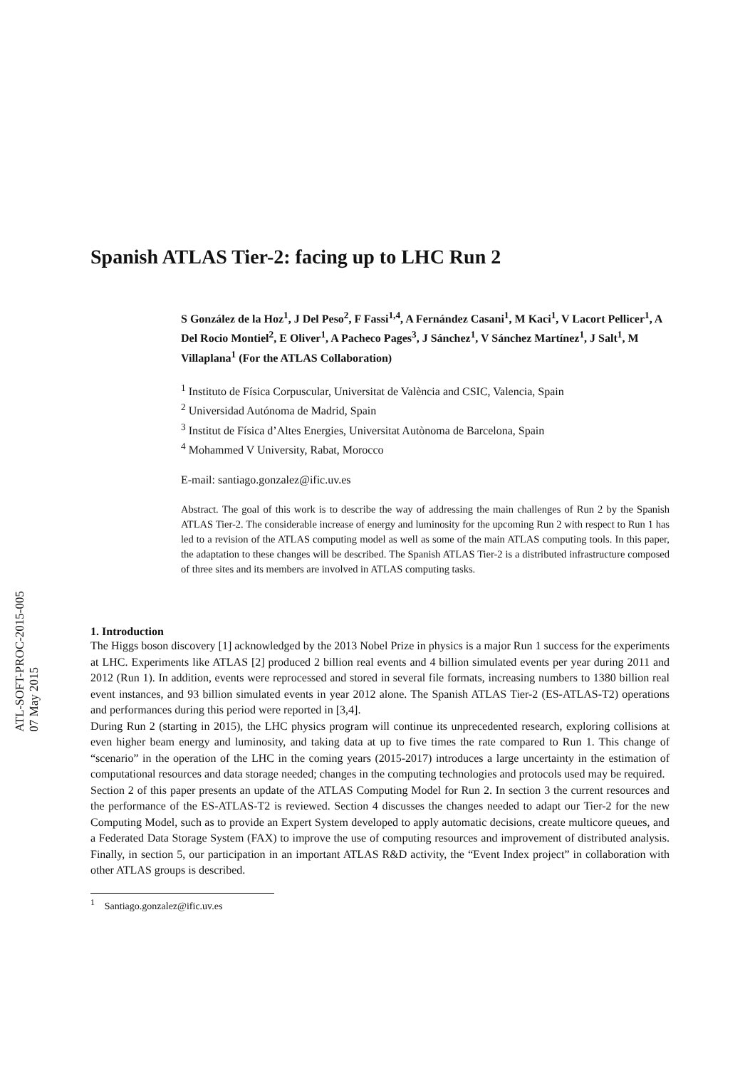ATL-SOFT-PROC-2015-005
07 May 2015
Spanish ATLAS Tier-2: facing up to LHC Run 2
S González de la Hoz<sup>1</sup>, J Del Peso<sup>2</sup>, F Fassi<sup>1,4</sup>, A Fernández Casani<sup>1</sup>, M Kaci<sup>1</sup>, V Lacort Pellicer<sup>1</sup>, A Del Rocio Montiel<sup>2</sup>, E Oliver<sup>1</sup>, A Pacheco Pages<sup>3</sup>, J Sánchez<sup>1</sup>, V Sánchez Martínez<sup>1</sup>, J Salt<sup>1</sup>, M Villaplana<sup>1</sup> (For the ATLAS Collaboration)
<sup>1</sup> Instituto de Física Corpuscular, Universitat de València and CSIC, Valencia, Spain
<sup>2</sup> Universidad Autónoma de Madrid, Spain
<sup>3</sup> Institut de Física d’Altes Energies, Universitat Autònoma de Barcelona, Spain
<sup>4</sup> Mohammed V University, Rabat, Morocco
E-mail: santiago.gonzalez@ific.uv.es
Abstract. The goal of this work is to describe the way of addressing the main challenges of Run 2 by the Spanish ATLAS Tier-2. The considerable increase of energy and luminosity for the upcoming Run 2 with respect to Run 1 has led to a revision of the ATLAS computing model as well as some of the main ATLAS computing tools. In this paper, the adaptation to these changes will be described. The Spanish ATLAS Tier-2 is a distributed infrastructure composed of three sites and its members are involved in ATLAS computing tasks.
1. Introduction
The Higgs boson discovery [1] acknowledged by the 2013 Nobel Prize in physics is a major Run 1 success for the experiments at LHC. Experiments like ATLAS [2] produced 2 billion real events and 4 billion simulated events per year during 2011 and 2012 (Run 1). In addition, events were reprocessed and stored in several file formats, increasing numbers to 1380 billion real event instances, and 93 billion simulated events in year 2012 alone. The Spanish ATLAS Tier-2 (ES-ATLAS-T2) operations and performances during this period were reported in [3,4].
During Run 2 (starting in 2015), the LHC physics program will continue its unprecedented research, exploring collisions at even higher beam energy and luminosity, and taking data at up to five times the rate compared to Run 1. This change of “scenario” in the operation of the LHC in the coming years (2015-2017) introduces a large uncertainty in the estimation of computational resources and data storage needed; changes in the computing technologies and protocols used may be required.
Section 2 of this paper presents an update of the ATLAS Computing Model for Run 2. In section 3 the current resources and the performance of the ES-ATLAS-T2 is reviewed. Section 4 discusses the changes needed to adapt our Tier-2 for the new Computing Model, such as to provide an Expert System developed to apply automatic decisions, create multicore queues, and a Federated Data Storage System (FAX) to improve the use of computing resources and improvement of distributed analysis. Finally, in section 5, our participation in an important ATLAS R&D activity, the “Event Index project” in collaboration with other ATLAS groups is described.
<sup>1</sup> Santiago.gonzalez@ific.uv.es